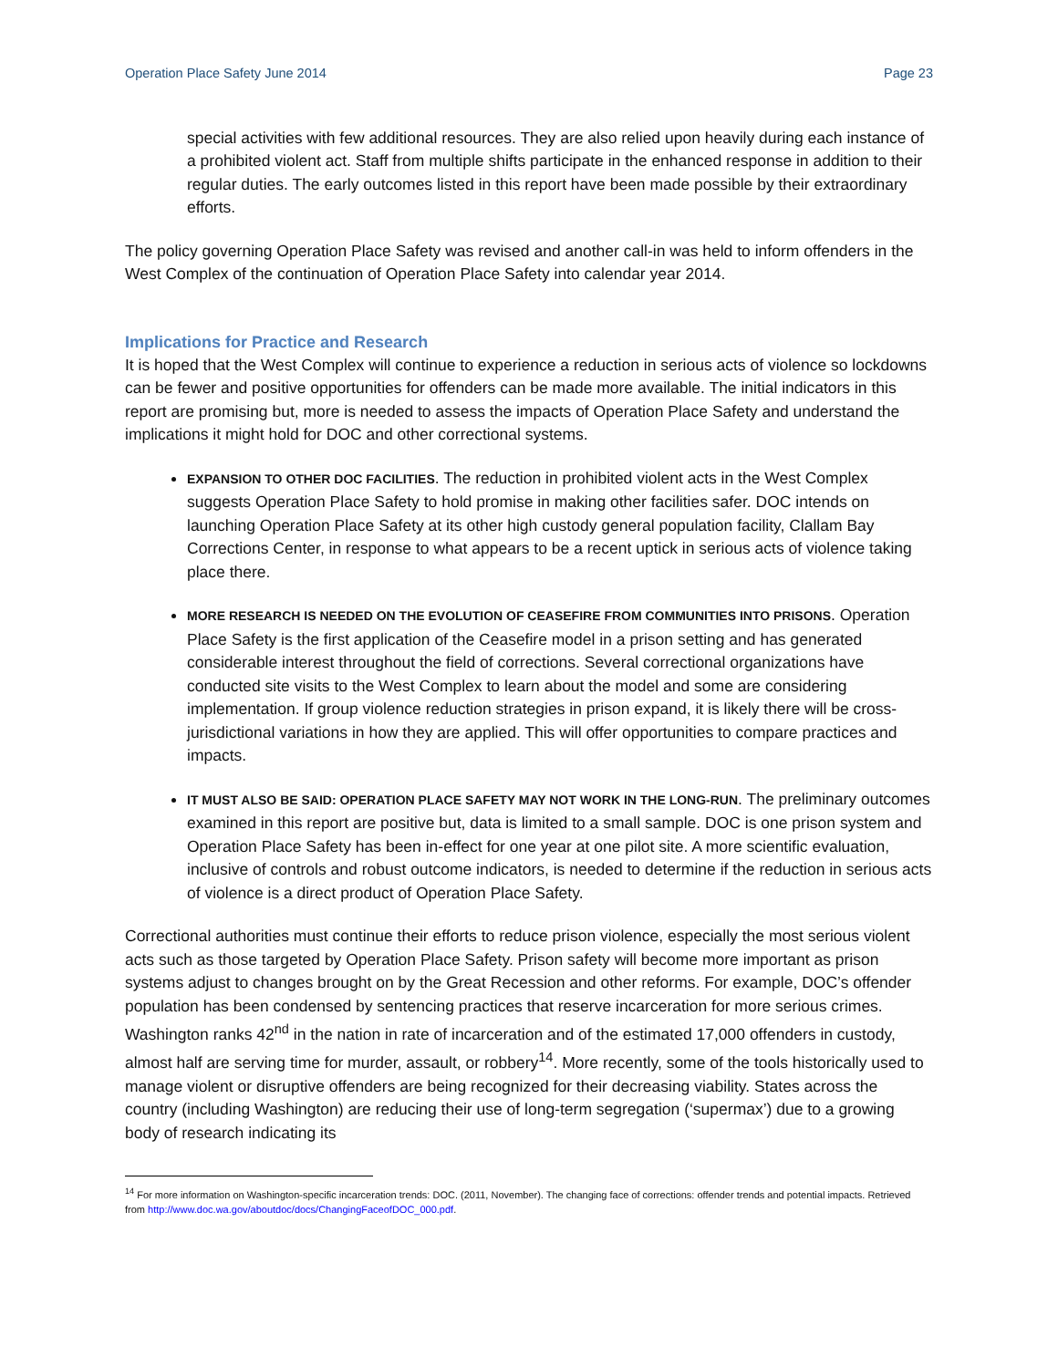Operation Place Safety June 2014 Page 23
special activities with few additional resources. They are also relied upon heavily during each instance of a prohibited violent act. Staff from multiple shifts participate in the enhanced response in addition to their regular duties. The early outcomes listed in this report have been made possible by their extraordinary efforts.
The policy governing Operation Place Safety was revised and another call-in was held to inform offenders in the West Complex of the continuation of Operation Place Safety into calendar year 2014.
Implications for Practice and Research
It is hoped that the West Complex will continue to experience a reduction in serious acts of violence so lockdowns can be fewer and positive opportunities for offenders can be made more available. The initial indicators in this report are promising but, more is needed to assess the impacts of Operation Place Safety and understand the implications it might hold for DOC and other correctional systems.
EXPANSION TO OTHER DOC FACILITIES. The reduction in prohibited violent acts in the West Complex suggests Operation Place Safety to hold promise in making other facilities safer. DOC intends on launching Operation Place Safety at its other high custody general population facility, Clallam Bay Corrections Center, in response to what appears to be a recent uptick in serious acts of violence taking place there.
MORE RESEARCH IS NEEDED ON THE EVOLUTION OF CEASEFIRE FROM COMMUNITIES INTO PRISONS. Operation Place Safety is the first application of the Ceasefire model in a prison setting and has generated considerable interest throughout the field of corrections. Several correctional organizations have conducted site visits to the West Complex to learn about the model and some are considering implementation. If group violence reduction strategies in prison expand, it is likely there will be cross-jurisdictional variations in how they are applied. This will offer opportunities to compare practices and impacts.
IT MUST ALSO BE SAID: OPERATION PLACE SAFETY MAY NOT WORK IN THE LONG-RUN. The preliminary outcomes examined in this report are positive but, data is limited to a small sample. DOC is one prison system and Operation Place Safety has been in-effect for one year at one pilot site. A more scientific evaluation, inclusive of controls and robust outcome indicators, is needed to determine if the reduction in serious acts of violence is a direct product of Operation Place Safety.
Correctional authorities must continue their efforts to reduce prison violence, especially the most serious violent acts such as those targeted by Operation Place Safety. Prison safety will become more important as prison systems adjust to changes brought on by the Great Recession and other reforms. For example, DOC’s offender population has been condensed by sentencing practices that reserve incarceration for more serious crimes. Washington ranks 42<sup>nd</sup> in the nation in rate of incarceration and of the estimated 17,000 offenders in custody, almost half are serving time for murder, assault, or robbery<sup>14</sup>. More recently, some of the tools historically used to manage violent or disruptive offenders are being recognized for their decreasing viability. States across the country (including Washington) are reducing their use of long-term segregation (‘supermax’) due to a growing body of research indicating its
<sup>14</sup> For more information on Washington-specific incarceration trends: DOC. (2011, November). The changing face of corrections: offender trends and potential impacts. Retrieved from http://www.doc.wa.gov/aboutdoc/docs/ChangingFaceofDOC_000.pdf.